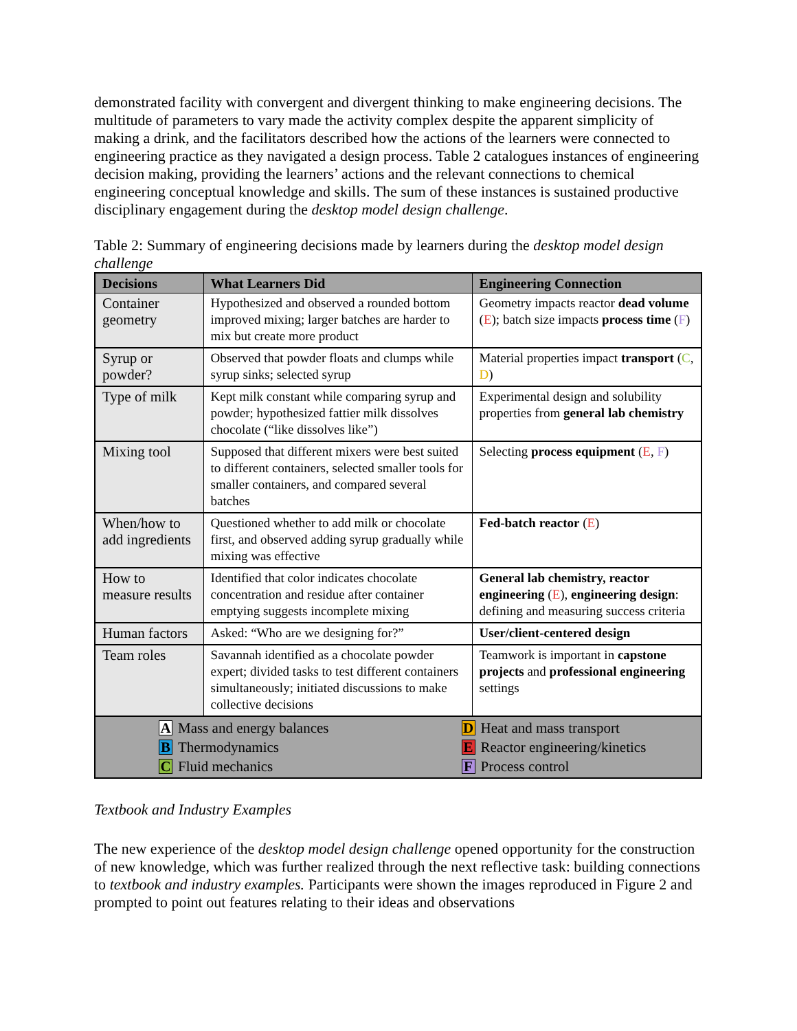demonstrated facility with convergent and divergent thinking to make engineering decisions. The multitude of parameters to vary made the activity complex despite the apparent simplicity of making a drink, and the facilitators described how the actions of the learners were connected to engineering practice as they navigated a design process. Table 2 catalogues instances of engineering decision making, providing the learners’ actions and the relevant connections to chemical engineering conceptual knowledge and skills. The sum of these instances is sustained productive disciplinary engagement during the desktop model design challenge.
Table 2: Summary of engineering decisions made by learners during the desktop model design challenge
| Decisions | What Learners Did | Engineering Connection |
| --- | --- | --- |
| Container geometry | Hypothesized and observed a rounded bottom improved mixing; larger batches are harder to mix but create more product | Geometry impacts reactor dead volume ( E ); batch size impacts process time ( F ) |
| Syrup or powder? | Observed that powder floats and clumps while syrup sinks; selected syrup | Material properties impact transport ( C , D ) |
| Type of milk | Kept milk constant while comparing syrup and powder; hypothesized fattier milk dissolves chocolate (“like dissolves like”) | Experimental design and solubility properties from general lab chemistry |
| Mixing tool | Supposed that different mixers were best suited to different containers, selected smaller tools for smaller containers, and compared several batches | Selecting process equipment ( E , F ) |
| When/how to add ingredients | Questioned whether to add milk or chocolate first, and observed adding syrup gradually while mixing was effective | Fed-batch reactor ( E ) |
| How to measure results | Identified that color indicates chocolate concentration and residue after container emptying suggests incomplete mixing | General lab chemistry, reactor engineering ( E ), engineering design : defining and measuring success criteria |
| Human factors | Asked: “Who are we designing for?” | User/client-centered design |
| Team roles | Savannah identified as a chocolate powder expert; divided tasks to test different containers simultaneously; initiated discussions to make collective decisions | Teamwork is important in capstone projects and professional engineering settings |
| A Mass and energy balances B Thermodynamics C Fluid mechanics D Heat and mass transport E Reactor engineering/kinetics F Process control | | |
Textbook and Industry Examples
The new experience of the desktop model design challenge opened opportunity for the construction of new knowledge, which was further realized through the next reflective task: building connections to textbook and industry examples. Participants were shown the images reproduced in Figure 2 and prompted to point out features relating to their ideas and observations